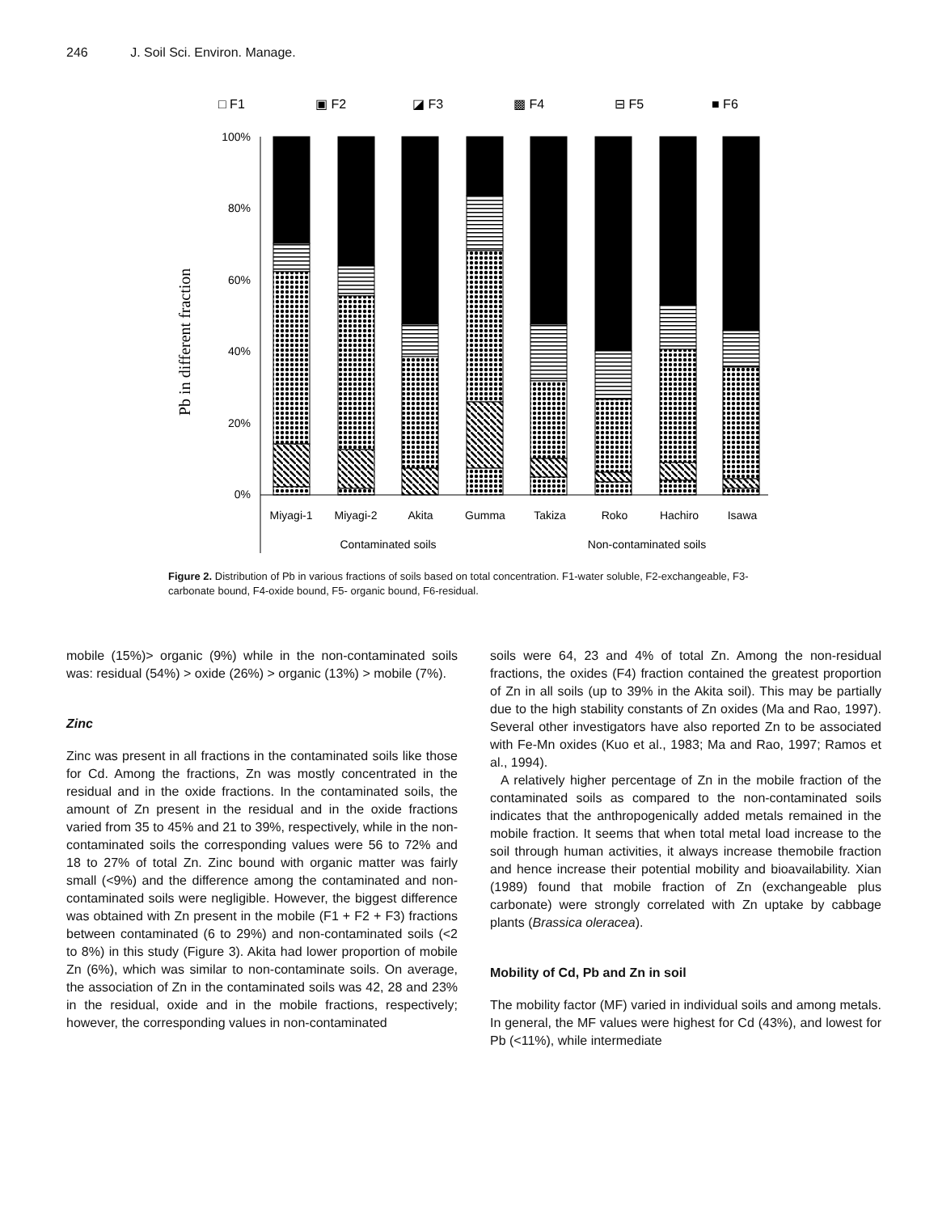246 J. Soil Sci. Environ. Manage.
□ F1
▣ F2
◪ F3
▩ F4
⊟ F5
■ F6
Pb in different fraction
100%
80%
60%
40%
20%
0%
Miyagi-1
Miyagi-2
Akita
Gumma
Takiza
Roko
Hachiro
Isawa
Contaminated soils
Non-contaminated soils
Figure 2. Distribution of Pb in various fractions of soils based on total concentration. F1-water soluble, F2-exchangeable, F3-carbonate bound, F4-oxide bound, F5- organic bound, F6-residual.
mobile (15%)> organic (9%) while in the non-contaminated soils was: residual (54%) > oxide (26%) > organic (13%) > mobile (7%).
Zinc
Zinc was present in all fractions in the contaminated soils like those for Cd. Among the fractions, Zn was mostly concentrated in the residual and in the oxide fractions. In the contaminated soils, the amount of Zn present in the residual and in the oxide fractions varied from 35 to 45% and 21 to 39%, respectively, while in the non-contaminated soils the corresponding values were 56 to 72% and 18 to 27% of total Zn. Zinc bound with organic matter was fairly small (<9%) and the difference among the contaminated and non-contaminated soils were negligible. However, the biggest difference was obtained with Zn present in the mobile (F1 + F2 + F3) fractions between contaminated (6 to 29%) and non-contaminated soils (<2 to 8%) in this study (Figure 3). Akita had lower proportion of mobile Zn (6%), which was similar to non-contaminate soils. On average, the association of Zn in the contaminated soils was 42, 28 and 23% in the residual, oxide and in the mobile fractions, respectively; however, the corresponding values in non-contaminated
soils were 64, 23 and 4% of total Zn. Among the non-residual fractions, the oxides (F4) fraction contained the greatest proportion of Zn in all soils (up to 39% in the Akita soil). This may be partially due to the high stability constants of Zn oxides (Ma and Rao, 1997). Several other investigators have also reported Zn to be associated with Fe-Mn oxides (Kuo et al., 1983; Ma and Rao, 1997; Ramos et al., 1994).
A relatively higher percentage of Zn in the mobile fraction of the contaminated soils as compared to the non-contaminated soils indicates that the anthropogenically added metals remained in the mobile fraction. It seems that when total metal load increase to the soil through human activities, it always increase themobile fraction and hence increase their potential mobility and bioavailability. Xian (1989) found that mobile fraction of Zn (exchangeable plus carbonate) were strongly correlated with Zn uptake by cabbage plants (Brassica oleracea).
Mobility of Cd, Pb and Zn in soil
The mobility factor (MF) varied in individual soils and among metals. In general, the MF values were highest for Cd (43%), and lowest for Pb (<11%), while intermediate